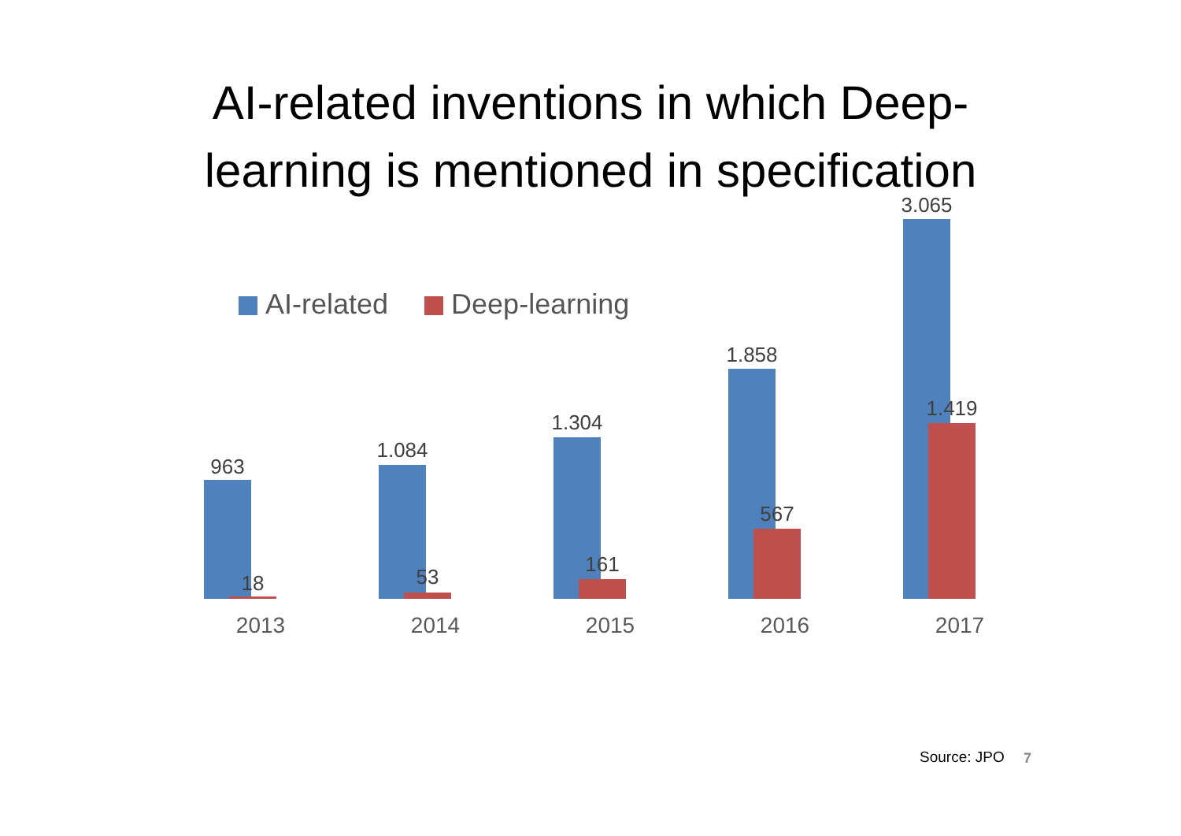AI-related inventions in which Deep-
learning is mentioned in specification
AI-related Deep-learning
963
18
2013
1.084
53
2014
1.304
161
2015
1.858
567
2016
3.065
1.419
2017
Source: JPO 7